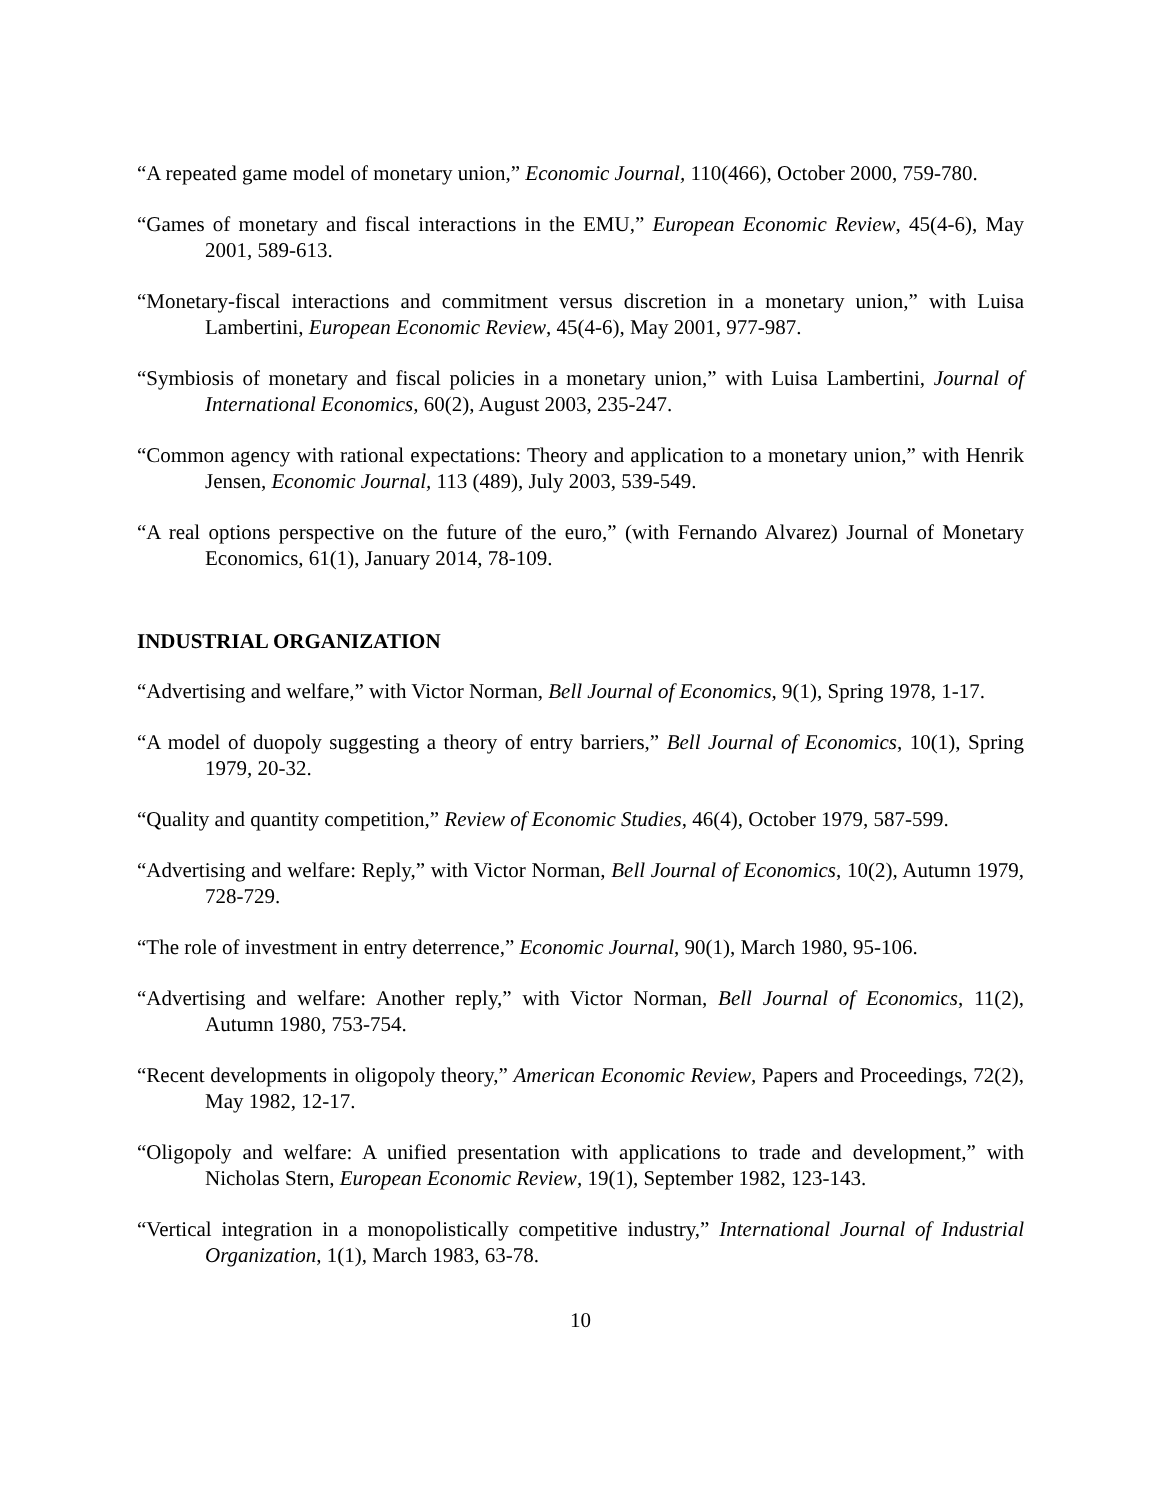“A repeated game model of monetary union,” Economic Journal, 110(466), October 2000, 759-780.
“Games of monetary and fiscal interactions in the EMU,” European Economic Review, 45(4-6), May 2001, 589-613.
“Monetary-fiscal interactions and commitment versus discretion in a monetary union,” with Luisa Lambertini, European Economic Review, 45(4-6), May 2001, 977-987.
“Symbiosis of monetary and fiscal policies in a monetary union,” with Luisa Lambertini, Journal of International Economics, 60(2), August 2003, 235-247.
“Common agency with rational expectations: Theory and application to a monetary union,” with Henrik Jensen, Economic Journal, 113 (489), July 2003, 539-549.
“A real options perspective on the future of the euro,” (with Fernando Alvarez) Journal of Monetary Economics, 61(1), January 2014, 78-109.
INDUSTRIAL ORGANIZATION
“Advertising and welfare,” with Victor Norman, Bell Journal of Economics, 9(1), Spring 1978, 1-17.
“A model of duopoly suggesting a theory of entry barriers,” Bell Journal of Economics, 10(1), Spring 1979, 20-32.
“Quality and quantity competition,” Review of Economic Studies, 46(4), October 1979, 587-599.
“Advertising and welfare: Reply,” with Victor Norman, Bell Journal of Economics, 10(2), Autumn 1979, 728-729.
“The role of investment in entry deterrence,” Economic Journal, 90(1), March 1980, 95-106.
“Advertising and welfare: Another reply,” with Victor Norman, Bell Journal of Economics, 11(2), Autumn 1980, 753-754.
“Recent developments in oligopoly theory,” American Economic Review, Papers and Proceedings, 72(2), May 1982, 12-17.
“Oligopoly and welfare: A unified presentation with applications to trade and development,” with Nicholas Stern, European Economic Review, 19(1), September 1982, 123-143.
“Vertical integration in a monopolistically competitive industry,” International Journal of Industrial Organization, 1(1), March 1983, 63-78.
10